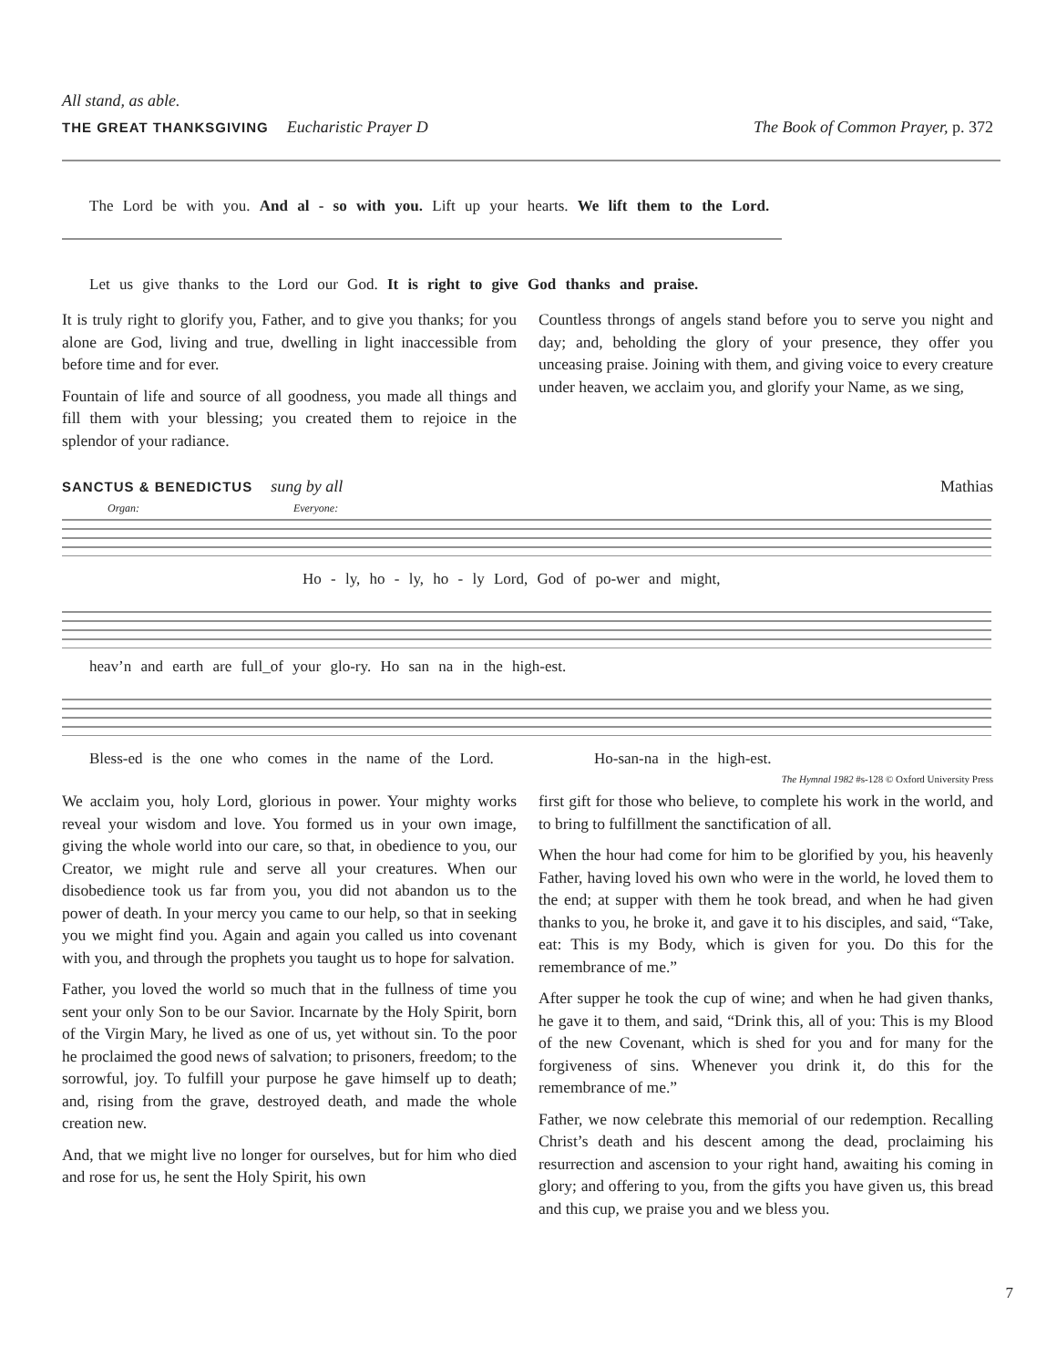All stand, as able.
THE GREAT THANKSGIVING Eucharistic Prayer D The Book of Common Prayer, p. 372
The Lord be with you. And al - so with you. Lift up your hearts. We lift them to the Lord.
Let us give thanks to the Lord our God. It is right to give God thanks and praise.
It is truly right to glorify you, Father, and to give you thanks; for you alone are God, living and true, dwelling in light inaccessible from before time and for ever.
Fountain of life and source of all goodness, you made all things and fill them with your blessing; you created them to rejoice in the splendor of your radiance.
Countless throngs of angels stand before you to serve you night and day; and, beholding the glory of your presence, they offer you unceasing praise. Joining with them, and giving voice to every creature under heaven, we acclaim you, and glorify your Name, as we sing,
SANCTUS & BENEDICTUS sung by all Mathias
Organ: Everyone:
Ho - ly, ho - ly, ho - ly Lord, God of po-wer and might,
heav’n and earth are full_of your glo-ry. Ho san na in the high-est.
Bless-ed is the one who comes in the name of the Lord. Ho-san-na in the high-est.
The Hymnal 1982 #s-128 © Oxford University Press
We acclaim you, holy Lord, glorious in power. Your mighty works reveal your wisdom and love. You formed us in your own image, giving the whole world into our care, so that, in obedience to you, our Creator, we might rule and serve all your creatures. When our disobedience took us far from you, you did not abandon us to the power of death. In your mercy you came to our help, so that in seeking you we might find you. Again and again you called us into covenant with you, and through the prophets you taught us to hope for salvation.
Father, you loved the world so much that in the fullness of time you sent your only Son to be our Savior. Incarnate by the Holy Spirit, born of the Virgin Mary, he lived as one of us, yet without sin. To the poor he proclaimed the good news of salvation; to prisoners, freedom; to the sorrowful, joy. To fulfill your purpose he gave himself up to death; and, rising from the grave, destroyed death, and made the whole creation new.
And, that we might live no longer for ourselves, but for him who died and rose for us, he sent the Holy Spirit, his own
first gift for those who believe, to complete his work in the world, and to bring to fulfillment the sanctification of all.
When the hour had come for him to be glorified by you, his heavenly Father, having loved his own who were in the world, he loved them to the end; at supper with them he took bread, and when he had given thanks to you, he broke it, and gave it to his disciples, and said, “Take, eat: This is my Body, which is given for you. Do this for the remembrance of me.”
After supper he took the cup of wine; and when he had given thanks, he gave it to them, and said, “Drink this, all of you: This is my Blood of the new Covenant, which is shed for you and for many for the forgiveness of sins. Whenever you drink it, do this for the remembrance of me.”
Father, we now celebrate this memorial of our redemption. Recalling Christ’s death and his descent among the dead, proclaiming his resurrection and ascension to your right hand, awaiting his coming in glory; and offering to you, from the gifts you have given us, this bread and this cup, we praise you and we bless you.
7